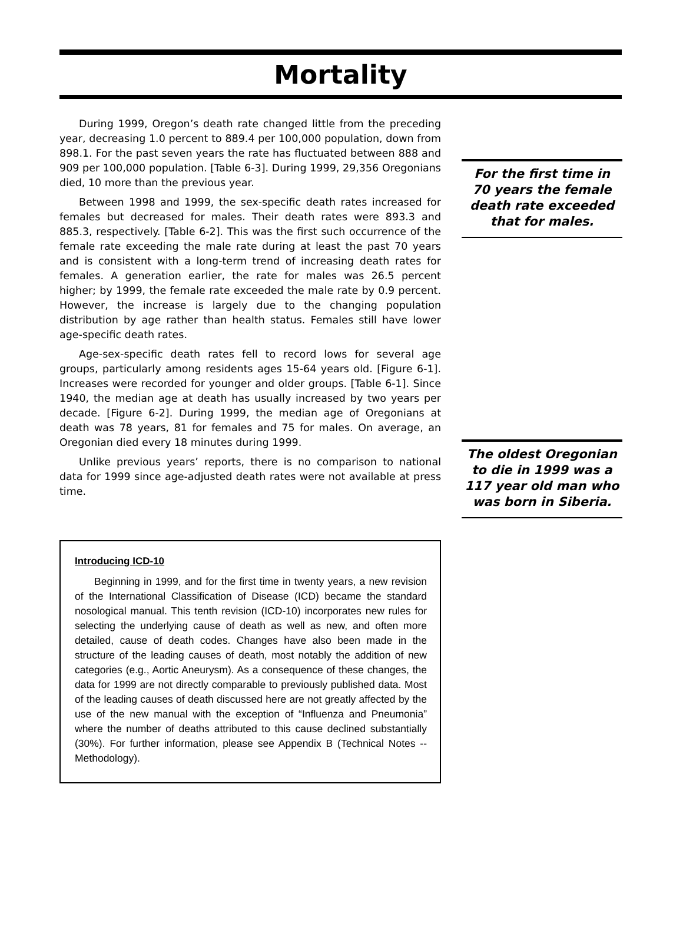Mortality
During 1999, Oregon’s death rate changed little from the preceding year, decreasing 1.0 percent to 889.4 per 100,000 population, down from 898.1. For the past seven years the rate has fluctuated between 888 and 909 per 100,000 population. [Table 6-3]. During 1999, 29,356 Oregonians died, 10 more than the previous year.
Between 1998 and 1999, the sex-specific death rates increased for females but decreased for males. Their death rates were 893.3 and 885.3, respectively. [Table 6-2]. This was the first such occurrence of the female rate exceeding the male rate during at least the past 70 years and is consistent with a long-term trend of increasing death rates for females. A generation earlier, the rate for males was 26.5 percent higher; by 1999, the female rate exceeded the male rate by 0.9 percent. However, the increase is largely due to the changing population distribution by age rather than health status. Females still have lower age-specific death rates.
Age-sex-specific death rates fell to record lows for several age groups, particularly among residents ages 15-64 years old. [Figure 6-1]. Increases were recorded for younger and older groups. [Table 6-1]. Since 1940, the median age at death has usually increased by two years per decade. [Figure 6-2]. During 1999, the median age of Oregonians at death was 78 years, 81 for females and 75 for males. On average, an Oregonian died every 18 minutes during 1999.
Unlike previous years’ reports, there is no comparison to national data for 1999 since age-adjusted death rates were not available at press time.
Introducing ICD-10
Beginning in 1999, and for the first time in twenty years, a new revision of the International Classification of Disease (ICD) became the standard nosological manual. This tenth revision (ICD-10) incorporates new rules for selecting the underlying cause of death as well as new, and often more detailed, cause of death codes. Changes have also been made in the structure of the leading causes of death, most notably the addition of new categories (e.g., Aortic Aneurysm). As a consequence of these changes, the data for 1999 are not directly comparable to previously published data. Most of the leading causes of death discussed here are not greatly affected by the use of the new manual with the exception of “Influenza and Pneumonia” where the number of deaths attributed to this cause declined substantially (30%). For further information, please see Appendix B (Technical Notes -- Methodology).
For the first time in 70 years the female death rate exceeded that for males.
The oldest Oregonian to die in 1999 was a 117 year old man who was born in Siberia.